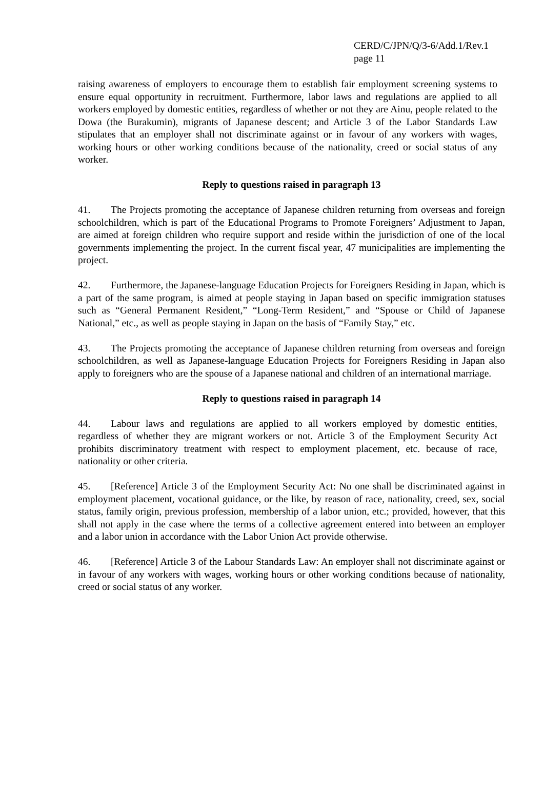CERD/C/JPN/Q/3-6/Add.1/Rev.1
page 11
raising awareness of employers to encourage them to establish fair employment screening systems to ensure equal opportunity in recruitment. Furthermore, labor laws and regulations are applied to all workers employed by domestic entities, regardless of whether or not they are Ainu, people related to the Dowa (the Burakumin), migrants of Japanese descent; and Article 3 of the Labor Standards Law stipulates that an employer shall not discriminate against or in favour of any workers with wages, working hours or other working conditions because of the nationality, creed or social status of any worker.
Reply to questions raised in paragraph 13
41. The Projects promoting the acceptance of Japanese children returning from overseas and foreign schoolchildren, which is part of the Educational Programs to Promote Foreigners’ Adjustment to Japan, are aimed at foreign children who require support and reside within the jurisdiction of one of the local governments implementing the project. In the current fiscal year, 47 municipalities are implementing the project.
42. Furthermore, the Japanese-language Education Projects for Foreigners Residing in Japan, which is a part of the same program, is aimed at people staying in Japan based on specific immigration statuses such as “General Permanent Resident,” “Long-Term Resident,” and “Spouse or Child of Japanese National,” etc., as well as people staying in Japan on the basis of “Family Stay,” etc.
43. The Projects promoting the acceptance of Japanese children returning from overseas and foreign schoolchildren, as well as Japanese-language Education Projects for Foreigners Residing in Japan also apply to foreigners who are the spouse of a Japanese national and children of an international marriage.
Reply to questions raised in paragraph 14
44. Labour laws and regulations are applied to all workers employed by domestic entities, regardless of whether they are migrant workers or not. Article 3 of the Employment Security Act prohibits discriminatory treatment with respect to employment placement, etc. because of race, nationality or other criteria.
45. [Reference] Article 3 of the Employment Security Act: No one shall be discriminated against in employment placement, vocational guidance, or the like, by reason of race, nationality, creed, sex, social status, family origin, previous profession, membership of a labor union, etc.; provided, however, that this shall not apply in the case where the terms of a collective agreement entered into between an employer and a labor union in accordance with the Labor Union Act provide otherwise.
46. [Reference] Article 3 of the Labour Standards Law: An employer shall not discriminate against or in favour of any workers with wages, working hours or other working conditions because of nationality, creed or social status of any worker.